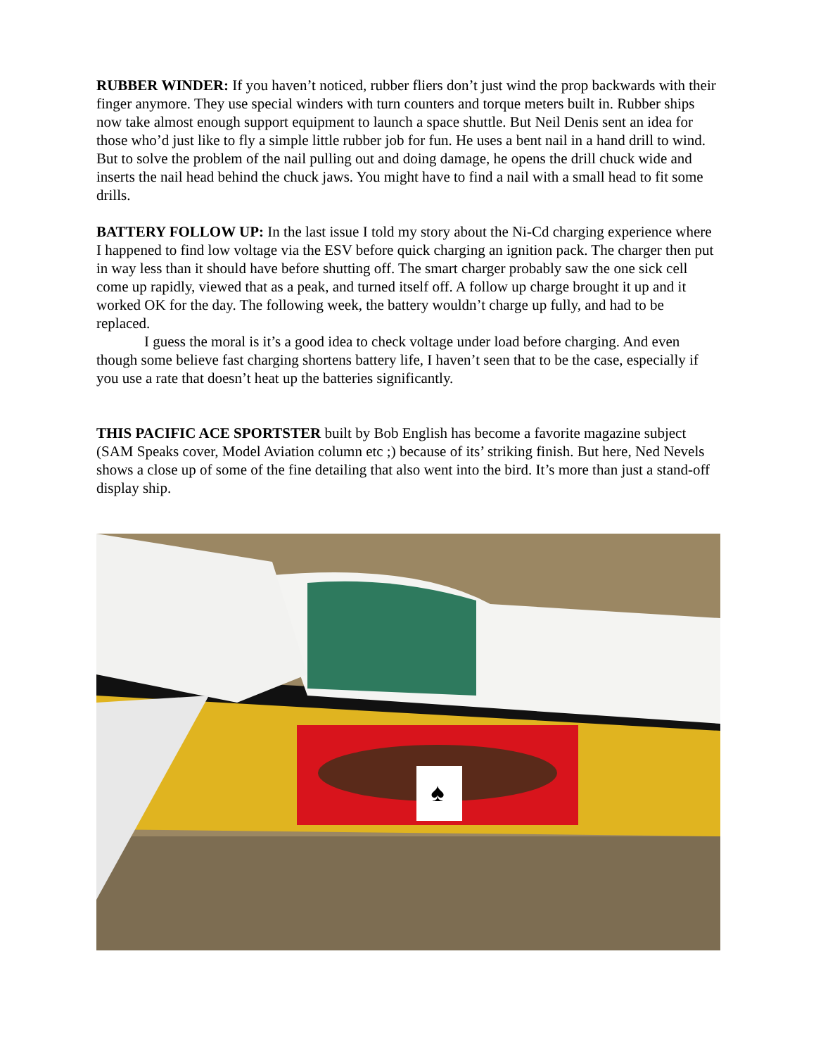RUBBER WINDER: If you haven’t noticed, rubber fliers don’t just wind the prop backwards with their finger anymore. They use special winders with turn counters and torque meters built in. Rubber ships now take almost enough support equipment to launch a space shuttle. But Neil Denis sent an idea for those who’d just like to fly a simple little rubber job for fun. He uses a bent nail in a hand drill to wind. But to solve the problem of the nail pulling out and doing damage, he opens the drill chuck wide and inserts the nail head behind the chuck jaws. You might have to find a nail with a small head to fit some drills.
BATTERY FOLLOW UP: In the last issue I told my story about the Ni-Cd charging experience where I happened to find low voltage via the ESV before quick charging an ignition pack. The charger then put in way less than it should have before shutting off. The smart charger probably saw the one sick cell come up rapidly, viewed that as a peak, and turned itself off. A follow up charge brought it up and it worked OK for the day. The following week, the battery wouldn’t charge up fully, and had to be replaced.
I guess the moral is it’s a good idea to check voltage under load before charging. And even though some believe fast charging shortens battery life, I haven’t seen that to be the case, especially if you use a rate that doesn’t heat up the batteries significantly.
THIS PACIFIC ACE SPORTSTER built by Bob English has become a favorite magazine subject (SAM Speaks cover, Model Aviation column etc ;) because of its’ striking finish. But here, Ned Nevels shows a close up of some of the fine detailing that also went into the bird. It’s more than just a stand-off display ship.
♠